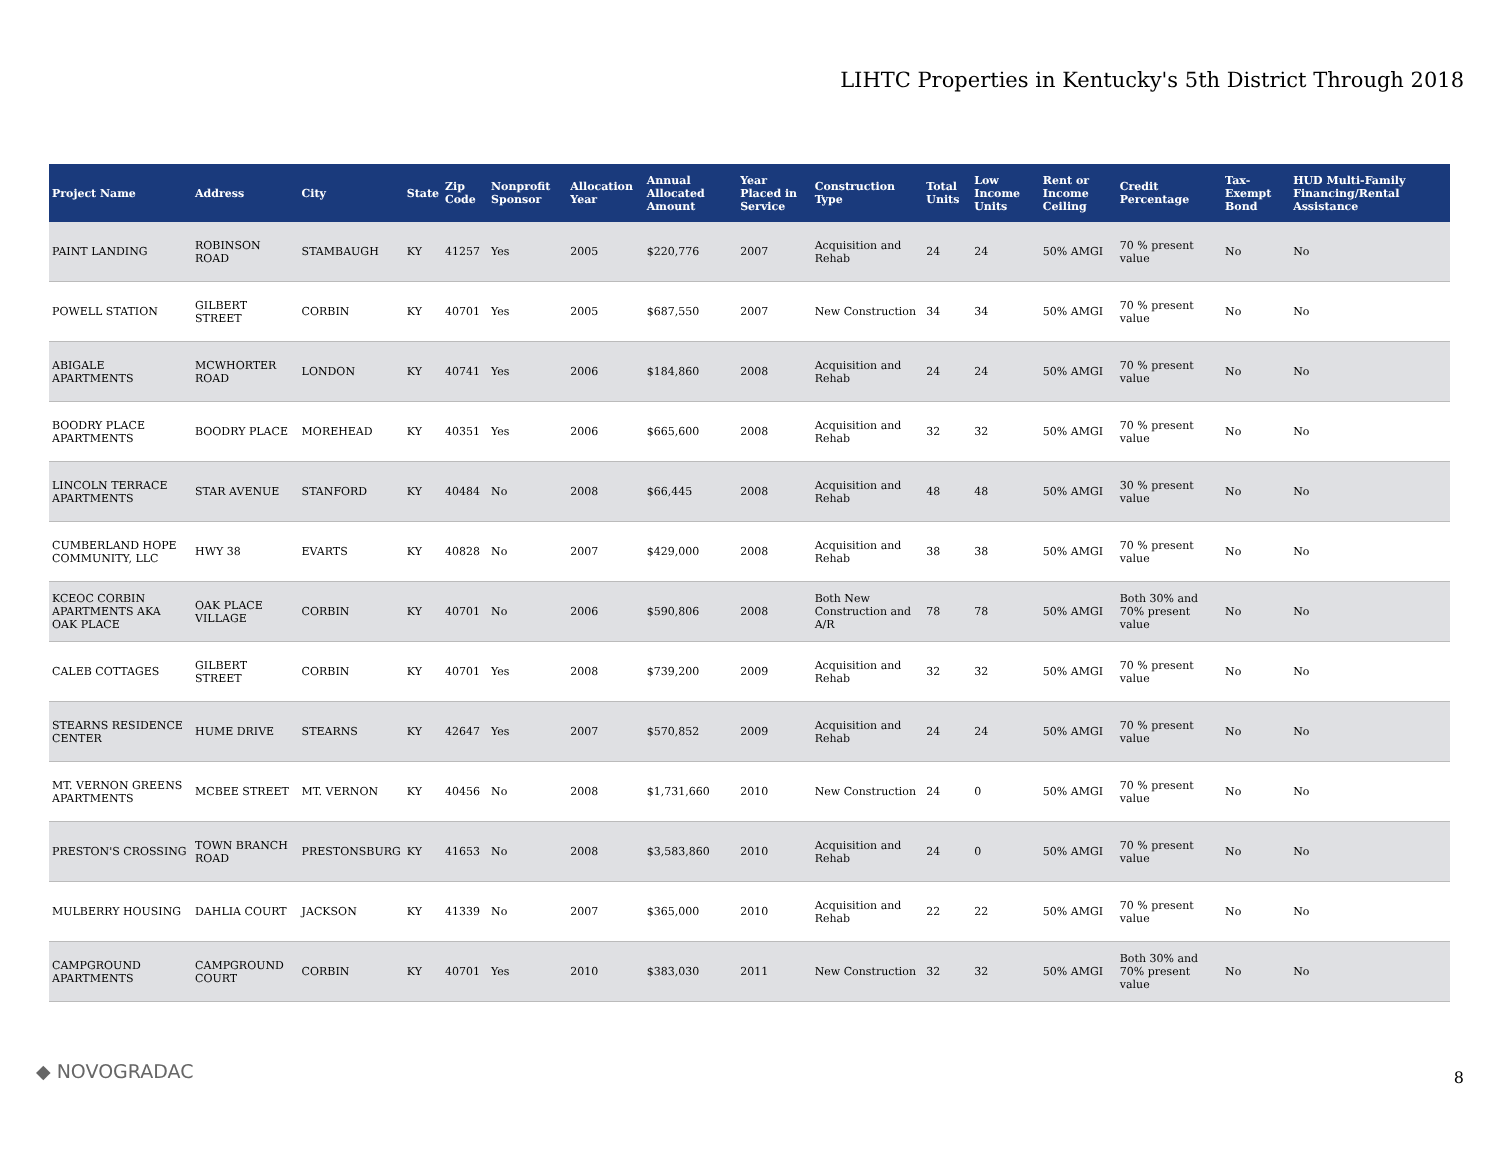LIHTC Properties in Kentucky's 5th District Through 2018
| Project Name | Address | City | State | Zip Code | Nonprofit Sponsor | Allocation Year | Annual Allocated Amount | Year Placed in Service | Construction Type | Total Units | Low Income Units | Rent or Income Ceiling | Credit Percentage | Tax-Exempt Bond | HUD Multi-Family Financing/Rental Assistance |
| --- | --- | --- | --- | --- | --- | --- | --- | --- | --- | --- | --- | --- | --- | --- | --- |
| PAINT LANDING | ROBINSON ROAD | STAMBAUGH | KY | 41257 | Yes | 2005 | $220,776 | 2007 | Acquisition and Rehab | 24 | 24 | 50% AMGI | 70 % present value | No | No |
| POWELL STATION | GILBERT STREET | CORBIN | KY | 40701 | Yes | 2005 | $687,550 | 2007 | New Construction | 34 | 34 | 50% AMGI | 70 % present value | No | No |
| ABIGALE APARTMENTS | MCWHORTER ROAD | LONDON | KY | 40741 | Yes | 2006 | $184,860 | 2008 | Acquisition and Rehab | 24 | 24 | 50% AMGI | 70 % present value | No | No |
| BOODRY PLACE APARTMENTS | BOODRY PLACE | MOREHEAD | KY | 40351 | Yes | 2006 | $665,600 | 2008 | Acquisition and Rehab | 32 | 32 | 50% AMGI | 70 % present value | No | No |
| LINCOLN TERRACE APARTMENTS | STAR AVENUE | STANFORD | KY | 40484 | No | 2008 | $66,445 | 2008 | Acquisition and Rehab | 48 | 48 | 50% AMGI | 30 % present value | No | No |
| CUMBERLAND HOPE COMMUNITY, LLC | HWY 38 | EVARTS | KY | 40828 | No | 2007 | $429,000 | 2008 | Acquisition and Rehab | 38 | 38 | 50% AMGI | 70 % present value | No | No |
| KCEOC CORBIN APARTMENTS AKA OAK PLACE | OAK PLACE VILLAGE | CORBIN | KY | 40701 | No | 2006 | $590,806 | 2008 | Both New Construction and A/R | 78 | 78 | 50% AMGI | Both 30% and 70% present value | No | No |
| CALEB COTTAGES | GILBERT STREET | CORBIN | KY | 40701 | Yes | 2008 | $739,200 | 2009 | Acquisition and Rehab | 32 | 32 | 50% AMGI | 70 % present value | No | No |
| STEARNS RESIDENCE CENTER | HUME DRIVE | STEARNS | KY | 42647 | Yes | 2007 | $570,852 | 2009 | Acquisition and Rehab | 24 | 24 | 50% AMGI | 70 % present value | No | No |
| MT. VERNON GREENS APARTMENTS | MCBEE STREET | MT. VERNON | KY | 40456 | No | 2008 | $1,731,660 | 2010 | New Construction | 24 | 0 | 50% AMGI | 70 % present value | No | No |
| PRESTON'S CROSSING | TOWN BRANCH ROAD | PRESTONSBURG | KY | 41653 | No | 2008 | $3,583,860 | 2010 | Acquisition and Rehab | 24 | 0 | 50% AMGI | 70 % present value | No | No |
| MULBERRY HOUSING | DAHLIA COURT | JACKSON | KY | 41339 | No | 2007 | $365,000 | 2010 | Acquisition and Rehab | 22 | 22 | 50% AMGI | 70 % present value | No | No |
| CAMPGROUND APARTMENTS | CAMPGROUND COURT | CORBIN | KY | 40701 | Yes | 2010 | $383,030 | 2011 | New Construction | 32 | 32 | 50% AMGI | Both 30% and 70% present value | No | No |
◆ NOVOGRADAC 8